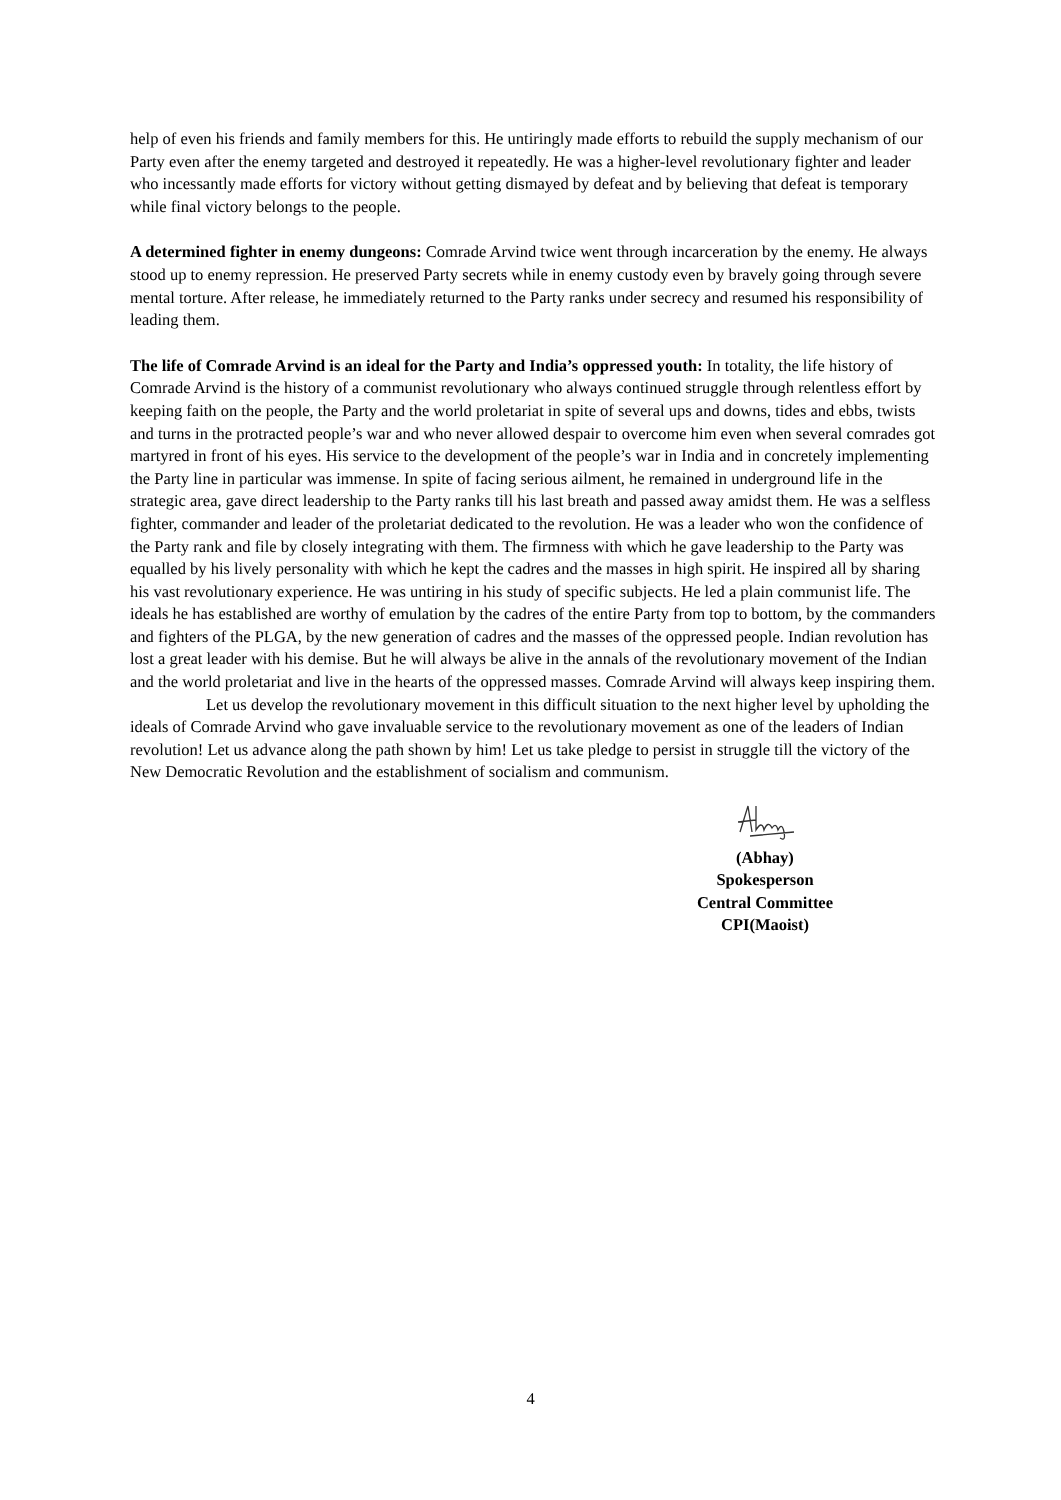help of even his friends and family members for this. He untiringly made efforts to rebuild the supply mechanism of our Party even after the enemy targeted and destroyed it repeatedly. He was a higher-level revolutionary fighter and leader who incessantly made efforts for victory without getting dismayed by defeat and by believing that defeat is temporary while final victory belongs to the people.
A determined fighter in enemy dungeons: Comrade Arvind twice went through incarceration by the enemy. He always stood up to enemy repression. He preserved Party secrets while in enemy custody even by bravely going through severe mental torture. After release, he immediately returned to the Party ranks under secrecy and resumed his responsibility of leading them.
The life of Comrade Arvind is an ideal for the Party and India’s oppressed youth: In totality, the life history of Comrade Arvind is the history of a communist revolutionary who always continued struggle through relentless effort by keeping faith on the people, the Party and the world proletariat in spite of several ups and downs, tides and ebbs, twists and turns in the protracted people’s war and who never allowed despair to overcome him even when several comrades got martyred in front of his eyes. His service to the development of the people’s war in India and in concretely implementing the Party line in particular was immense. In spite of facing serious ailment, he remained in underground life in the strategic area, gave direct leadership to the Party ranks till his last breath and passed away amidst them. He was a selfless fighter, commander and leader of the proletariat dedicated to the revolution. He was a leader who won the confidence of the Party rank and file by closely integrating with them. The firmness with which he gave leadership to the Party was equalled by his lively personality with which he kept the cadres and the masses in high spirit. He inspired all by sharing his vast revolutionary experience. He was untiring in his study of specific subjects. He led a plain communist life. The ideals he has established are worthy of emulation by the cadres of the entire Party from top to bottom, by the commanders and fighters of the PLGA, by the new generation of cadres and the masses of the oppressed people. Indian revolution has lost a great leader with his demise. But he will always be alive in the annals of the revolutionary movement of the Indian and the world proletariat and live in the hearts of the oppressed masses. Comrade Arvind will always keep inspiring them.
Let us develop the revolutionary movement in this difficult situation to the next higher level by upholding the ideals of Comrade Arvind who gave invaluable service to the revolutionary movement as one of the leaders of Indian revolution! Let us advance along the path shown by him! Let us take pledge to persist in struggle till the victory of the New Democratic Revolution and the establishment of socialism and communism.
(Abhay)
Spokesperson
Central Committee
CPI(Maoist)
4